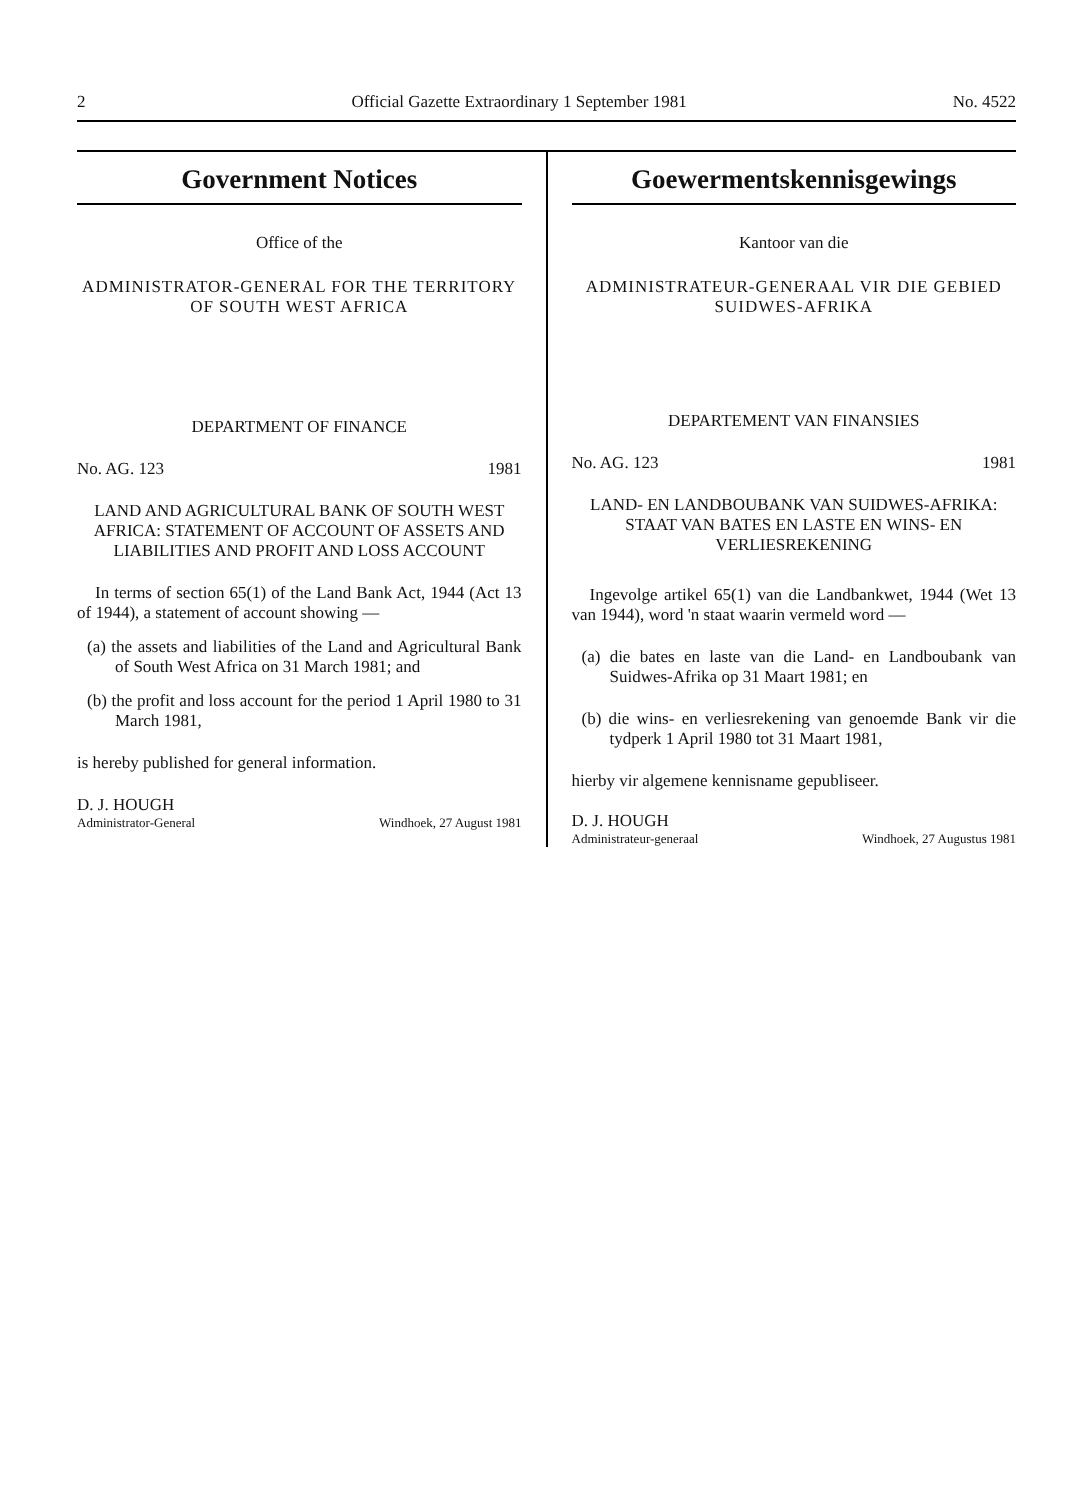2 Official Gazette Extraordinary 1 September 1981 No. 4522
Government Notices
Office of the
ADMINISTRATOR-GENERAL FOR THE TERRITORY OF SOUTH WEST AFRICA
DEPARTMENT OF FINANCE
No. AG. 123 1981
LAND AND AGRICULTURAL BANK OF SOUTH WEST AFRICA: STATEMENT OF ACCOUNT OF ASSETS AND LIABILITIES AND PROFIT AND LOSS ACCOUNT
In terms of section 65(1) of the Land Bank Act, 1944 (Act 13 of 1944), a statement of account showing —
(a) the assets and liabilities of the Land and Agricultural Bank of South West Africa on 31 March 1981; and
(b) the profit and loss account for the period 1 April 1980 to 31 March 1981,
is hereby published for general information.
D. J. HOUGH
Administrator-General Windhoek, 27 August 1981
Goewermentskennisgewings
Kantoor van die
ADMINISTRATEUR-GENERAAL VIR DIE GEBIED SUIDWES-AFRIKA
DEPARTEMENT VAN FINANSIES
No. AG. 123 1981
LAND- EN LANDBOUBANK VAN SUIDWES-AFRIKA: STAAT VAN BATES EN LASTE EN WINS- EN VERLIESREKENING
Ingevolge artikel 65(1) van die Landbankwet, 1944 (Wet 13 van 1944), word 'n staat waarin vermeld word —
(a) die bates en laste van die Land- en Landboubank van Suidwes-Afrika op 31 Maart 1981; en
(b) die wins- en verliesrekening van genoemde Bank vir die tydperk 1 April 1980 tot 31 Maart 1981,
hierby vir algemene kennisname gepubliseer.
D. J. HOUGH
Administrateur-generaal Windhoek, 27 Augustus 1981